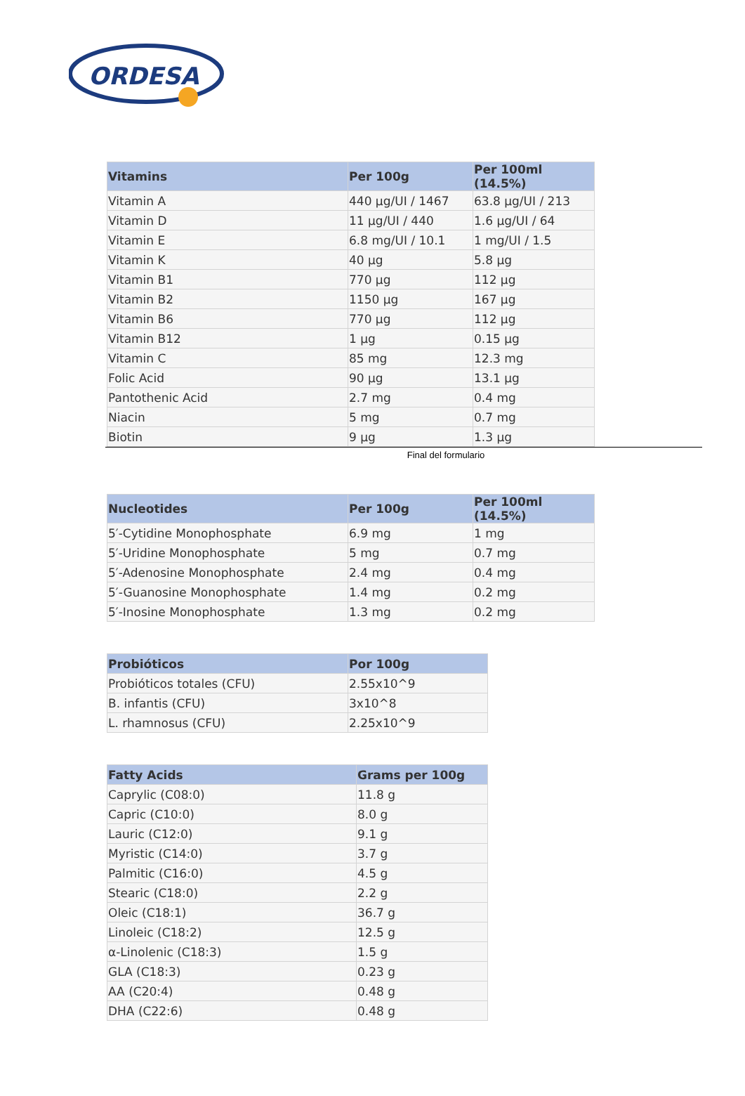ORDESA
| Vitamins | Per 100g | Per 100ml (14.5%) |
| --- | --- | --- |
| Vitamin A | 440 µg/UI / 1467 | 63.8 µg/UI / 213 |
| Vitamin D | 11 µg/UI / 440 | 1.6 µg/UI / 64 |
| Vitamin E | 6.8 mg/UI / 10.1 | 1 mg/UI / 1.5 |
| Vitamin K | 40 µg | 5.8 µg |
| Vitamin B1 | 770 µg | 112 µg |
| Vitamin B2 | 1150 µg | 167 µg |
| Vitamin B6 | 770 µg | 112 µg |
| Vitamin B12 | 1 µg | 0.15 µg |
| Vitamin C | 85 mg | 12.3 mg |
| Folic Acid | 90 µg | 13.1 µg |
| Pantothenic Acid | 2.7 mg | 0.4 mg |
| Niacin | 5 mg | 0.7 mg |
| Biotin | 9 µg | 1.3 µg |
Final del formulario
| Nucleotides | Per 100g | Per 100ml (14.5%) |
| --- | --- | --- |
| 5′-Cytidine Monophosphate | 6.9 mg | 1 mg |
| 5′-Uridine Monophosphate | 5 mg | 0.7 mg |
| 5′-Adenosine Monophosphate | 2.4 mg | 0.4 mg |
| 5′-Guanosine Monophosphate | 1.4 mg | 0.2 mg |
| 5′-Inosine Monophosphate | 1.3 mg | 0.2 mg |
| Probióticos | Por 100g |
| --- | --- |
| Probióticos totales (CFU) | 2.55x10^9 |
| B. infantis (CFU) | 3x10^8 |
| L. rhamnosus (CFU) | 2.25x10^9 |
| Fatty Acids | Grams per 100g |
| --- | --- |
| Caprylic (C08:0) | 11.8 g |
| Capric (C10:0) | 8.0 g |
| Lauric (C12:0) | 9.1 g |
| Myristic (C14:0) | 3.7 g |
| Palmitic (C16:0) | 4.5 g |
| Stearic (C18:0) | 2.2 g |
| Oleic (C18:1) | 36.7 g |
| Linoleic (C18:2) | 12.5 g |
| α-Linolenic (C18:3) | 1.5 g |
| GLA (C18:3) | 0.23 g |
| AA (C20:4) | 0.48 g |
| DHA (C22:6) | 0.48 g |